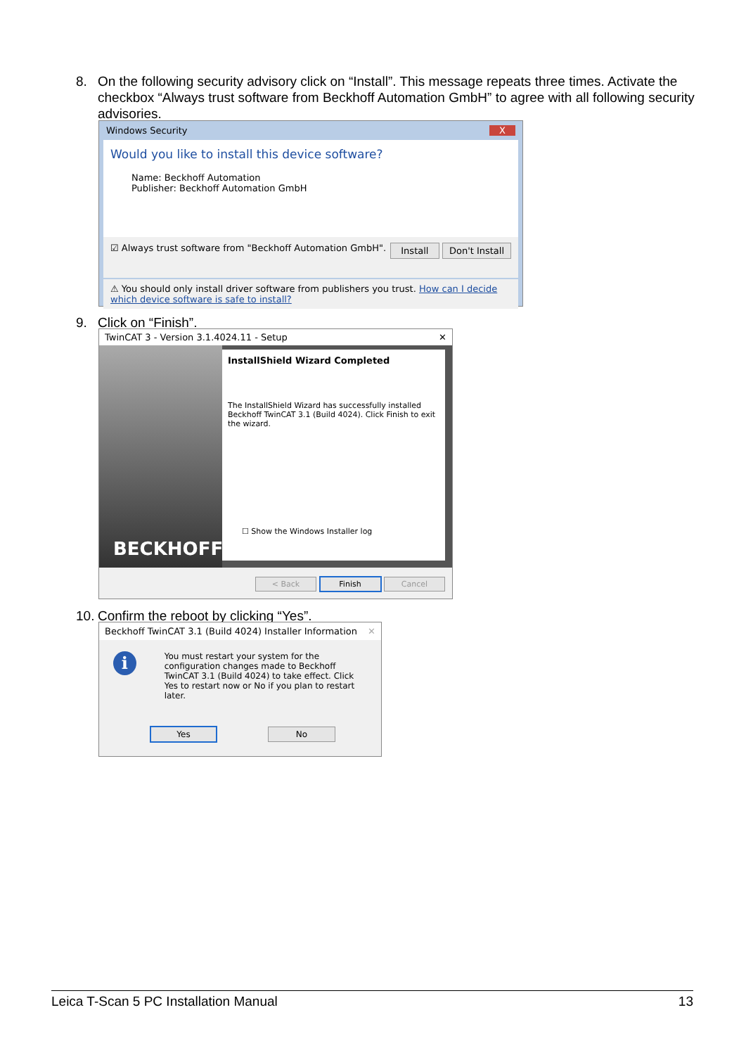8. On the following security advisory click on “Install”. This message repeats three times. Activate the checkbox “Always trust software from Beckhoff Automation GmbH” to agree with all following security advisories.
Windows Security X
Would you like to install this device software?
Name: Beckhoff Automation
Publisher: Beckhoff Automation GmbH
☑ Always trust software from "Beckhoff Automation GmbH". Install Don't Install
⚠ You should only install driver software from publishers you trust. How can I decide which device software is safe to install?
9. Click on “Finish”.
TwinCAT 3 - Version 3.1.4024.11 - Setup ✕
BECKHOFF
InstallShield Wizard Completed
The InstallShield Wizard has successfully installed Beckhoff TwinCAT 3.1 (Build 4024). Click Finish to exit the wizard.
☐ Show the Windows Installer log
< Back Finish Cancel
10. Confirm the reboot by clicking “Yes”.
Beckhoff TwinCAT 3.1 (Build 4024) Installer Information ✕
i
You must restart your system for the configuration changes made to Beckhoff TwinCAT 3.1 (Build 4024) to take effect. Click Yes to restart now or No if you plan to restart later.
Yes No
Leica T-Scan 5 PC Installation Manual 13